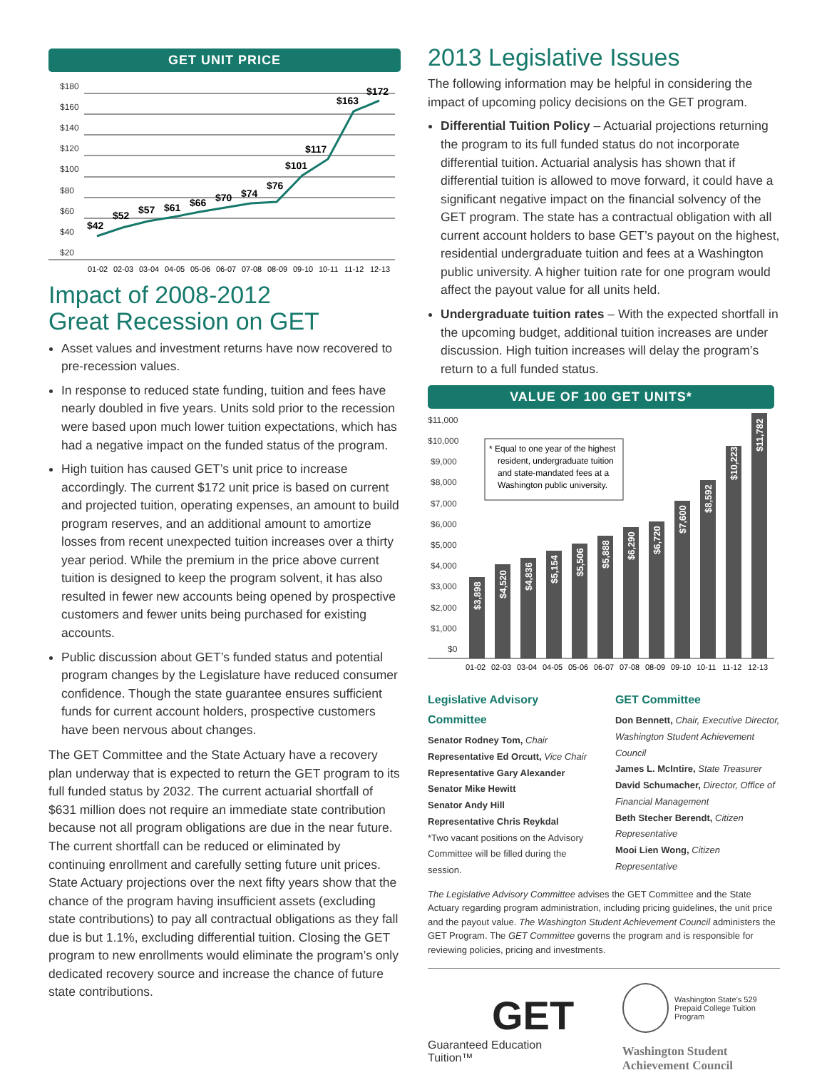GET UNIT PRICE
$180
$160
$140
$120
$100
$80
$60
$40
$20
$42
$52
$57
$61
$66
$70
$74
$76
$101
$117
$163
$172
01-02
02-03
03-04
04-05
05-06
06-07
07-08
08-09
09-10
10-11
11-12
12-13
Impact of 2008-2012
Great Recession on GET
Asset values and investment returns have now recovered to pre-recession values.
In response to reduced state funding, tuition and fees have nearly doubled in five years. Units sold prior to the recession were based upon much lower tuition expectations, which has had a negative impact on the funded status of the program.
High tuition has caused GET’s unit price to increase accordingly. The current $172 unit price is based on current and projected tuition, operating expenses, an amount to build program reserves, and an additional amount to amortize losses from recent unexpected tuition increases over a thirty year period. While the premium in the price above current tuition is designed to keep the program solvent, it has also resulted in fewer new accounts being opened by prospective customers and fewer units being purchased for existing accounts.
Public discussion about GET’s funded status and potential program changes by the Legislature have reduced consumer confidence. Though the state guarantee ensures sufficient funds for current account holders, prospective customers have been nervous about changes.
The GET Committee and the State Actuary have a recovery plan underway that is expected to return the GET program to its full funded status by 2032. The current actuarial shortfall of $631 million does not require an immediate state contribution because not all program obligations are due in the near future. The current shortfall can be reduced or eliminated by continuing enrollment and carefully setting future unit prices. State Actuary projections over the next fifty years show that the chance of the program having insufficient assets (excluding state contributions) to pay all contractual obligations as they fall due is but 1.1%, excluding differential tuition. Closing the GET program to new enrollments would eliminate the program’s only dedicated recovery source and increase the chance of future state contributions.
2013 Legislative Issues
The following information may be helpful in considering the impact of upcoming policy decisions on the GET program.
Differential Tuition Policy – Actuarial projections returning the program to its full funded status do not incorporate differential tuition. Actuarial analysis has shown that if differential tuition is allowed to move forward, it could have a significant negative impact on the financial solvency of the GET program. The state has a contractual obligation with all current account holders to base GET’s payout on the highest, residential undergraduate tuition and fees at a Washington public university. A higher tuition rate for one program would affect the payout value for all units held.
Undergraduate tuition rates – With the expected shortfall in the upcoming budget, additional tuition increases are under discussion. High tuition increases will delay the program’s return to a full funded status.
VALUE OF 100 GET UNITS*
$11,000
$10,000
$9,000
$8,000
$7,000
$6,000
$5,000
$4,000
$3,000
$2,000
$1,000
$0
* Equal to one year of the highest
resident, undergraduate tuition
and state-mandated fees at a
Washington public university.
01-02
02-03
03-04
04-05
05-06
06-07
07-08
08-09
09-10
10-11
11-12
12-13
$3,898
$4,520
$4,836
$5,154
$5,506
$5,888
$6,290
$6,720
$7,600
$8,592
$10,223
$11,782
Legislative Advisory Committee
Senator Rodney Tom, Chair
Representative Ed Orcutt, Vice Chair
Representative Gary Alexander
Senator Mike Hewitt
Senator Andy Hill
Representative Chris Reykdal
*Two vacant positions on the Advisory Committee will be filled during the session.
GET Committee
Don Bennett, Chair, Executive Director, Washington Student Achievement Council
James L. McIntire, State Treasurer
David Schumacher, Director, Office of Financial Management
Beth Stecher Berendt, Citizen Representative
Mooi Lien Wong, Citizen Representative
The Legislative Advisory Committee advises the GET Committee and the State Actuary regarding program administration, including pricing guidelines, the unit price and the payout value. The Washington Student Achievement Council administers the GET Program. The GET Committee governs the program and is responsible for reviewing policies, pricing and investments.
GET
Guaranteed Education Tuition™
Washington State’s 529
Prepaid College Tuition Program
Washington Student
Achievement Council